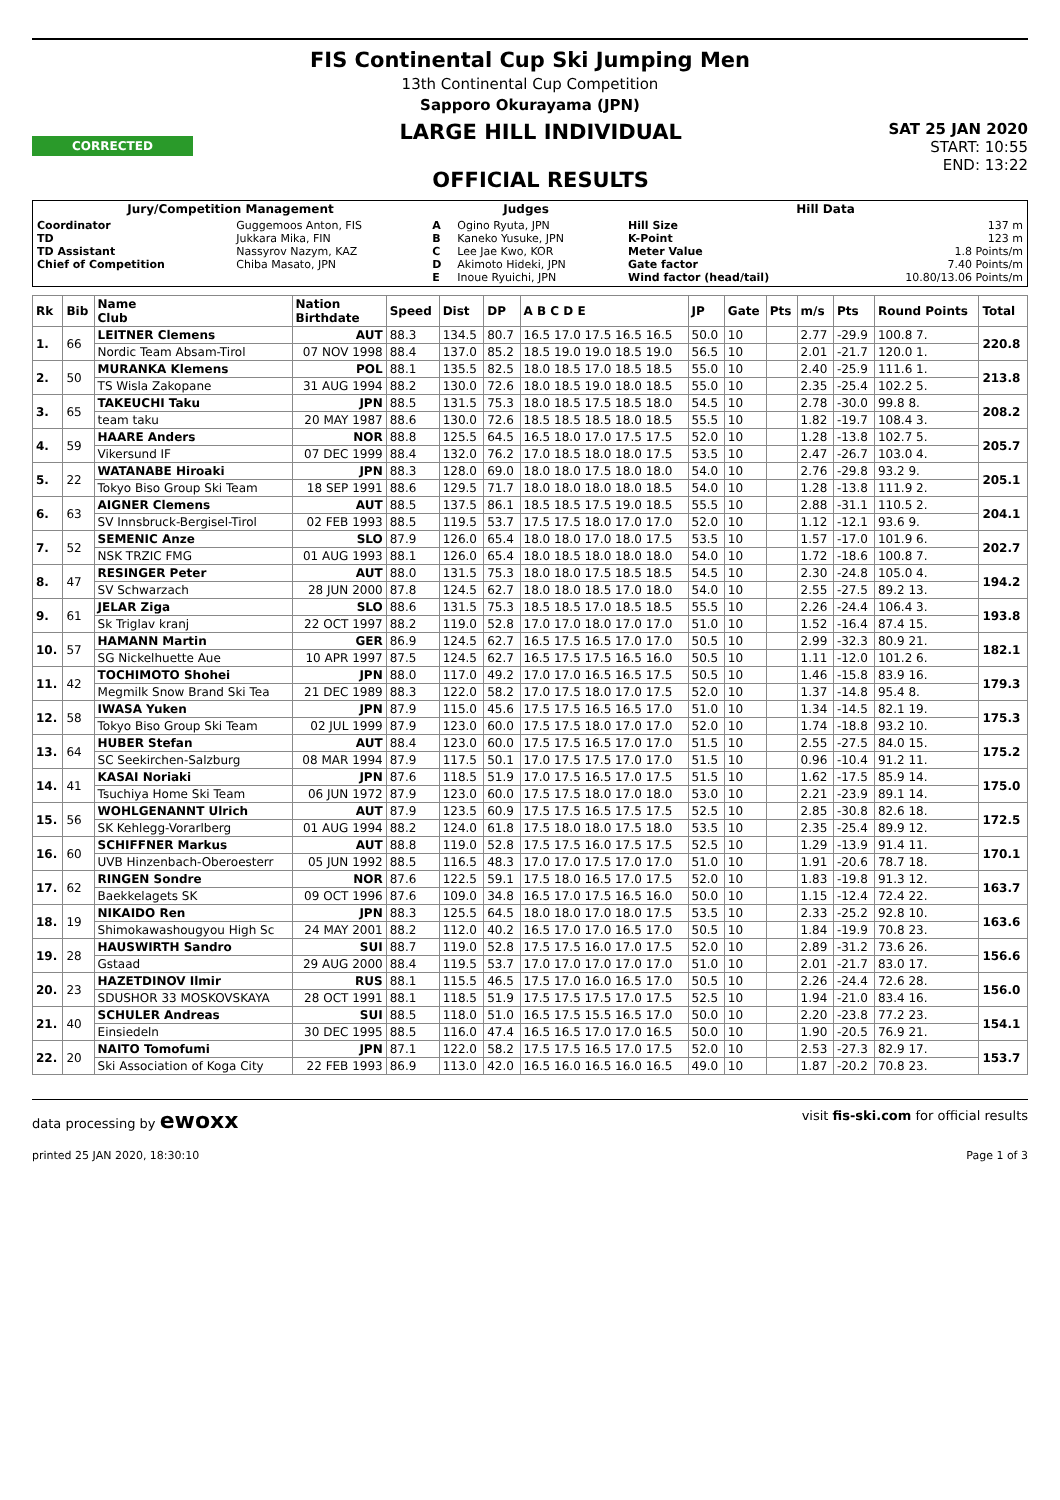FIS Continental Cup Ski Jumping Men
13th Continental Cup Competition
Sapporo Okurayama (JPN)
CORRECTED
LARGE HILL INDIVIDUAL
OFFICIAL RESULTS
SAT 25 JAN 2020
START: 10:55
END: 13:22
| Jury/Competition Management | | Judges | | Hill Data | |
| --- | --- | --- | --- | --- | --- |
| Coordinator TD TD Assistant Chief of Competition | Guggemoos Anton, FIS Jukkara Mika, FIN Nassyrov Nazym, KAZ Chiba Masato, JPN | A B C D E | Ogino Ryuta, JPN Kaneko Yusuke, JPN Lee Jae Kwo, KOR Akimoto Hideki, JPN Inoue Ryuichi, JPN | Hill Size K-Point Meter Value Gate factor Wind factor (head/tail) | 137 m 123 m 1.8 Points/m 7.40 Points/m 10.80/13.06 Points/m |
| Rk | Bib | Name Club | Nation Birthdate | Speed | Dist | DP | A B C D E | JP | Gate | Pts | m/s | Pts | Round Points | Total |
| --- | --- | --- | --- | --- | --- | --- | --- | --- | --- | --- | --- | --- | --- | --- |
| 1. | 66 | LEITNER Clemens | AUT | 88.3 | 134.5 | 80.7 | 16.5 17.0 17.5 16.5 16.5 | 50.0 | 10 | | 2.77 | -29.9 | 100.8 7. | 220.8 |
| | | Nordic Team Absam-Tirol | 07 NOV 1998 | 88.4 | 137.0 | 85.2 | 18.5 19.0 19.0 18.5 19.0 | 56.5 | 10 | | 2.01 | -21.7 | 120.0 1. | |
| 2. | 50 | MURANKA Klemens | POL | 88.1 | 135.5 | 82.5 | 18.0 18.5 17.0 18.5 18.5 | 55.0 | 10 | | 2.40 | -25.9 | 111.6 1. | 213.8 |
| | | TS Wisla Zakopane | 31 AUG 1994 | 88.2 | 130.0 | 72.6 | 18.0 18.5 19.0 18.0 18.5 | 55.0 | 10 | | 2.35 | -25.4 | 102.2 5. | |
| 3. | 65 | TAKEUCHI Taku | JPN | 88.5 | 131.5 | 75.3 | 18.0 18.5 17.5 18.5 18.0 | 54.5 | 10 | | 2.78 | -30.0 | 99.8 8. | 208.2 |
| | | team taku | 20 MAY 1987 | 88.6 | 130.0 | 72.6 | 18.5 18.5 18.5 18.0 18.5 | 55.5 | 10 | | 1.82 | -19.7 | 108.4 3. | |
| 4. | 59 | HAARE Anders | NOR | 88.8 | 125.5 | 64.5 | 16.5 18.0 17.0 17.5 17.5 | 52.0 | 10 | | 1.28 | -13.8 | 102.7 5. | 205.7 |
| | | Vikersund IF | 07 DEC 1999 | 88.4 | 132.0 | 76.2 | 17.0 18.5 18.0 18.0 17.5 | 53.5 | 10 | | 2.47 | -26.7 | 103.0 4. | |
| 5. | 22 | WATANABE Hiroaki | JPN | 88.3 | 128.0 | 69.0 | 18.0 18.0 17.5 18.0 18.0 | 54.0 | 10 | | 2.76 | -29.8 | 93.2 9. | 205.1 |
| | | Tokyo Biso Group Ski Team | 18 SEP 1991 | 88.6 | 129.5 | 71.7 | 18.0 18.0 18.0 18.0 18.5 | 54.0 | 10 | | 1.28 | -13.8 | 111.9 2. | |
| 6. | 63 | AIGNER Clemens | AUT | 88.5 | 137.5 | 86.1 | 18.5 18.5 17.5 19.0 18.5 | 55.5 | 10 | | 2.88 | -31.1 | 110.5 2. | 204.1 |
| | | SV Innsbruck-Bergisel-Tirol | 02 FEB 1993 | 88.5 | 119.5 | 53.7 | 17.5 17.5 18.0 17.0 17.0 | 52.0 | 10 | | 1.12 | -12.1 | 93.6 9. | |
| 7. | 52 | SEMENIC Anze | SLO | 87.9 | 126.0 | 65.4 | 18.0 18.0 17.0 18.0 17.5 | 53.5 | 10 | | 1.57 | -17.0 | 101.9 6. | 202.7 |
| | | NSK TRZIC FMG | 01 AUG 1993 | 88.1 | 126.0 | 65.4 | 18.0 18.5 18.0 18.0 18.0 | 54.0 | 10 | | 1.72 | -18.6 | 100.8 7. | |
| 8. | 47 | RESINGER Peter | AUT | 88.0 | 131.5 | 75.3 | 18.0 18.0 17.5 18.5 18.5 | 54.5 | 10 | | 2.30 | -24.8 | 105.0 4. | 194.2 |
| | | SV Schwarzach | 28 JUN 2000 | 87.8 | 124.5 | 62.7 | 18.0 18.0 18.5 17.0 18.0 | 54.0 | 10 | | 2.55 | -27.5 | 89.2 13. | |
| 9. | 61 | JELAR Ziga | SLO | 88.6 | 131.5 | 75.3 | 18.5 18.5 17.0 18.5 18.5 | 55.5 | 10 | | 2.26 | -24.4 | 106.4 3. | 193.8 |
| | | Sk Triglav kranj | 22 OCT 1997 | 88.2 | 119.0 | 52.8 | 17.0 17.0 18.0 17.0 17.0 | 51.0 | 10 | | 1.52 | -16.4 | 87.4 15. | |
| 10. | 57 | HAMANN Martin | GER | 86.9 | 124.5 | 62.7 | 16.5 17.5 16.5 17.0 17.0 | 50.5 | 10 | | 2.99 | -32.3 | 80.9 21. | 182.1 |
| | | SG Nickelhuette Aue | 10 APR 1997 | 87.5 | 124.5 | 62.7 | 16.5 17.5 17.5 16.5 16.0 | 50.5 | 10 | | 1.11 | -12.0 | 101.2 6. | |
| 11. | 42 | TOCHIMOTO Shohei | JPN | 88.0 | 117.0 | 49.2 | 17.0 17.0 16.5 16.5 17.5 | 50.5 | 10 | | 1.46 | -15.8 | 83.9 16. | 179.3 |
| | | Megmilk Snow Brand Ski Tea | 21 DEC 1989 | 88.3 | 122.0 | 58.2 | 17.0 17.5 18.0 17.0 17.5 | 52.0 | 10 | | 1.37 | -14.8 | 95.4 8. | |
| 12. | 58 | IWASA Yuken | JPN | 87.9 | 115.0 | 45.6 | 17.5 17.5 16.5 16.5 17.0 | 51.0 | 10 | | 1.34 | -14.5 | 82.1 19. | 175.3 |
| | | Tokyo Biso Group Ski Team | 02 JUL 1999 | 87.9 | 123.0 | 60.0 | 17.5 17.5 18.0 17.0 17.0 | 52.0 | 10 | | 1.74 | -18.8 | 93.2 10. | |
| 13. | 64 | HUBER Stefan | AUT | 88.4 | 123.0 | 60.0 | 17.5 17.5 16.5 17.0 17.0 | 51.5 | 10 | | 2.55 | -27.5 | 84.0 15. | 175.2 |
| | | SC Seekirchen-Salzburg | 08 MAR 1994 | 87.9 | 117.5 | 50.1 | 17.0 17.5 17.5 17.0 17.0 | 51.5 | 10 | | 0.96 | -10.4 | 91.2 11. | |
| 14. | 41 | KASAI Noriaki | JPN | 87.6 | 118.5 | 51.9 | 17.0 17.5 16.5 17.0 17.5 | 51.5 | 10 | | 1.62 | -17.5 | 85.9 14. | 175.0 |
| | | Tsuchiya Home Ski Team | 06 JUN 1972 | 87.9 | 123.0 | 60.0 | 17.5 17.5 18.0 17.0 18.0 | 53.0 | 10 | | 2.21 | -23.9 | 89.1 14. | |
| 15. | 56 | WOHLGENANNT Ulrich | AUT | 87.9 | 123.5 | 60.9 | 17.5 17.5 16.5 17.5 17.5 | 52.5 | 10 | | 2.85 | -30.8 | 82.6 18. | 172.5 |
| | | SK Kehlegg-Vorarlberg | 01 AUG 1994 | 88.2 | 124.0 | 61.8 | 17.5 18.0 18.0 17.5 18.0 | 53.5 | 10 | | 2.35 | -25.4 | 89.9 12. | |
| 16. | 60 | SCHIFFNER Markus | AUT | 88.8 | 119.0 | 52.8 | 17.5 17.5 16.0 17.5 17.5 | 52.5 | 10 | | 1.29 | -13.9 | 91.4 11. | 170.1 |
| | | UVB Hinzenbach-Oberoesterr | 05 JUN 1992 | 88.5 | 116.5 | 48.3 | 17.0 17.0 17.5 17.0 17.0 | 51.0 | 10 | | 1.91 | -20.6 | 78.7 18. | |
| 17. | 62 | RINGEN Sondre | NOR | 87.6 | 122.5 | 59.1 | 17.5 18.0 16.5 17.0 17.5 | 52.0 | 10 | | 1.83 | -19.8 | 91.3 12. | 163.7 |
| | | Baekkelagets SK | 09 OCT 1996 | 87.6 | 109.0 | 34.8 | 16.5 17.0 17.5 16.5 16.0 | 50.0 | 10 | | 1.15 | -12.4 | 72.4 22. | |
| 18. | 19 | NIKAIDO Ren | JPN | 88.3 | 125.5 | 64.5 | 18.0 18.0 17.0 18.0 17.5 | 53.5 | 10 | | 2.33 | -25.2 | 92.8 10. | 163.6 |
| | | Shimokawashougyou High Sc | 24 MAY 2001 | 88.2 | 112.0 | 40.2 | 16.5 17.0 17.0 16.5 17.0 | 50.5 | 10 | | 1.84 | -19.9 | 70.8 23. | |
| 19. | 28 | HAUSWIRTH Sandro | SUI | 88.7 | 119.0 | 52.8 | 17.5 17.5 16.0 17.0 17.5 | 52.0 | 10 | | 2.89 | -31.2 | 73.6 26. | 156.6 |
| | | Gstaad | 29 AUG 2000 | 88.4 | 119.5 | 53.7 | 17.0 17.0 17.0 17.0 17.0 | 51.0 | 10 | | 2.01 | -21.7 | 83.0 17. | |
| 20. | 23 | HAZETDINOV Ilmir | RUS | 88.1 | 115.5 | 46.5 | 17.5 17.0 16.0 16.5 17.0 | 50.5 | 10 | | 2.26 | -24.4 | 72.6 28. | 156.0 |
| | | SDUSHOR 33 MOSKOVSKAYA | 28 OCT 1991 | 88.1 | 118.5 | 51.9 | 17.5 17.5 17.5 17.0 17.5 | 52.5 | 10 | | 1.94 | -21.0 | 83.4 16. | |
| 21. | 40 | SCHULER Andreas | SUI | 88.5 | 118.0 | 51.0 | 16.5 17.5 15.5 16.5 17.0 | 50.0 | 10 | | 2.20 | -23.8 | 77.2 23. | 154.1 |
| | | Einsiedeln | 30 DEC 1995 | 88.5 | 116.0 | 47.4 | 16.5 16.5 17.0 17.0 16.5 | 50.0 | 10 | | 1.90 | -20.5 | 76.9 21. | |
| 22. | 20 | NAITO Tomofumi | JPN | 87.1 | 122.0 | 58.2 | 17.5 17.5 16.5 17.0 17.5 | 52.0 | 10 | | 2.53 | -27.3 | 82.9 17. | 153.7 |
| | | Ski Association of Koga City | 22 FEB 1993 | 86.9 | 113.0 | 42.0 | 16.5 16.0 16.5 16.0 16.5 | 49.0 | 10 | | 1.87 | -20.2 | 70.8 23. | |
data processing by ewoxx visit fis-ski.com for official results
printed 25 JAN 2020, 18:30:10 Page 1 of 3